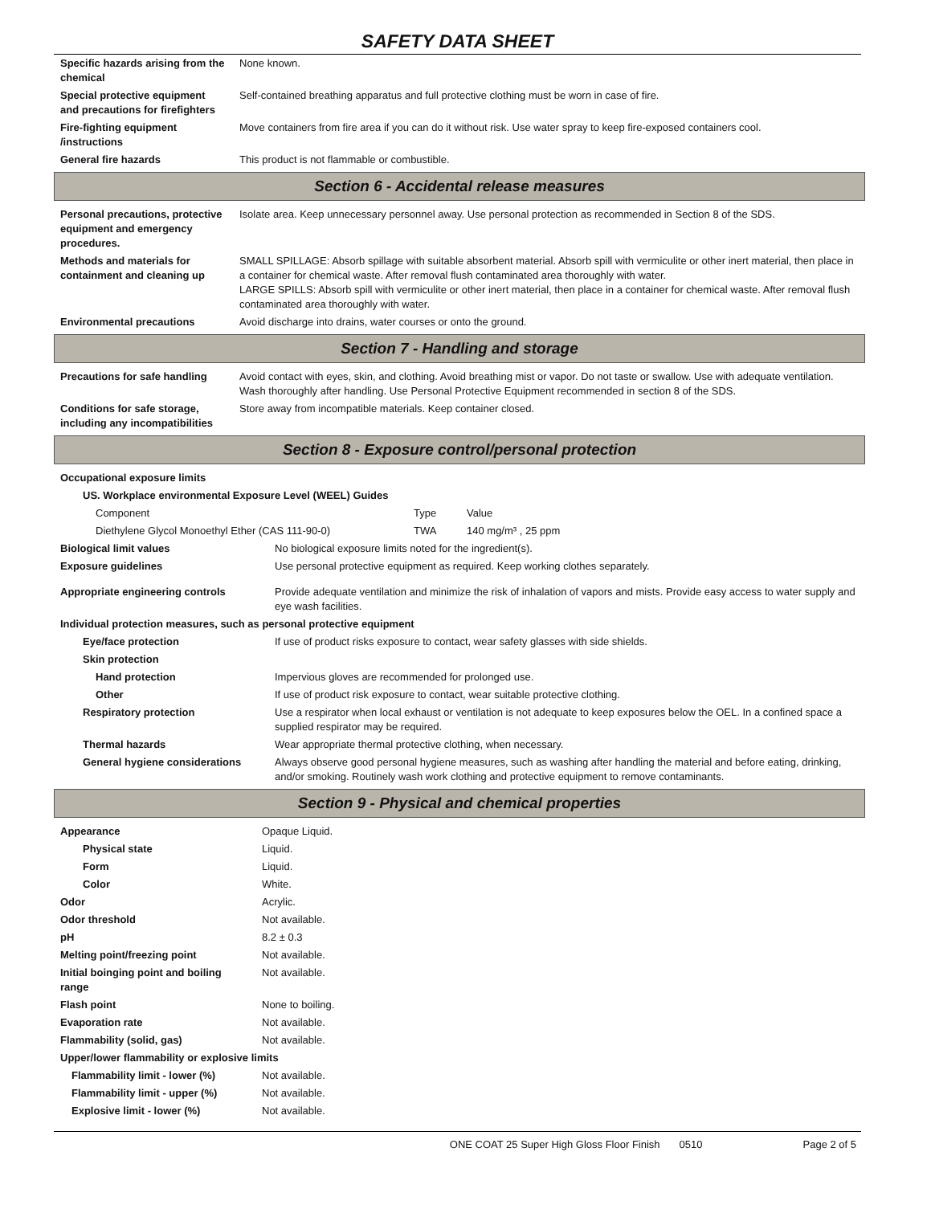SAFETY DATA SHEET
| Specific hazards arising from the chemical | None known. |
| Special protective equipment and precautions for firefighters | Self-contained breathing apparatus and full protective clothing must be worn in case of fire. |
| Fire-fighting equipment /instructions | Move containers from fire area if you can do it without risk. Use water spray to keep fire-exposed containers cool. |
| General fire hazards | This product is not flammable or combustible. |
Section 6 - Accidental release measures
| Personal precautions, protective equipment and emergency procedures. | Isolate area. Keep unnecessary personnel away. Use personal protection as recommended in Section 8 of the SDS. |
| Methods and materials for containment and cleaning up | SMALL SPILLAGE: Absorb spillage with suitable absorbent material. Absorb spill with vermiculite or other inert material, then place in a container for chemical waste. After removal flush contaminated area thoroughly with water. LARGE SPILLS: Absorb spill with vermiculite or other inert material, then place in a container for chemical waste. After removal flush contaminated area thoroughly with water. |
| Environmental precautions | Avoid discharge into drains, water courses or onto the ground. |
Section 7 - Handling and storage
| Precautions for safe handling | Avoid contact with eyes, skin, and clothing. Avoid breathing mist or vapor. Do not taste or swallow. Use with adequate ventilation. Wash thoroughly after handling. Use Personal Protective Equipment recommended in section 8 of the SDS. |
| Conditions for safe storage, including any incompatibilities | Store away from incompatible materials. Keep container closed. |
Section 8 - Exposure control/personal protection
| Occupational exposure limits |
| US. Workplace environmental Exposure Level (WEEL) Guides |
| Component | Type | Value |
| Diethylene Glycol Monoethyl Ether (CAS 111-90-0) | TWA | 140 mg/m³ , 25 ppm |
| Biological limit values | No biological exposure limits noted for the ingredient(s). |
| Exposure guidelines | Use personal protective equipment as required. Keep working clothes separately. |
| Appropriate engineering controls | Provide adequate ventilation and minimize the risk of inhalation of vapors and mists. Provide easy access to water supply and eye wash facilities. |
| Individual protection measures, such as personal protective equipment | |
| Eye/face protection | If use of product risks exposure to contact, wear safety glasses with side shields. |
| Skin protection | |
| Hand protection | Impervious gloves are recommended for prolonged use. |
| Other | If use of product risk exposure to contact, wear suitable protective clothing. |
| Respiratory protection | Use a respirator when local exhaust or ventilation is not adequate to keep exposures below the OEL. In a confined space a supplied respirator may be required. |
| Thermal hazards | Wear appropriate thermal protective clothing, when necessary. |
| General hygiene considerations | Always observe good personal hygiene measures, such as washing after handling the material and before eating, drinking, and/or smoking. Routinely wash work clothing and protective equipment to remove contaminants. |
Section 9 - Physical and chemical properties
| Appearance | Opaque Liquid. |
| Physical state | Liquid. |
| Form | Liquid. |
| Color | White. |
| Odor | Acrylic. |
| Odor threshold | Not available. |
| pH | 8.2 ± 0.3 |
| Melting point/freezing point | Not available. |
| Initial boinging point and boiling range | Not available. |
| Flash point | None to boiling. |
| Evaporation rate | Not available. |
| Flammability (solid, gas) | Not available. |
| Upper/lower flammability or explosive limits | |
| Flammability limit - lower (%) | Not available. |
| Flammability limit - upper (%) | Not available. |
| Explosive limit - lower (%) | Not available. |
ONE COAT 25 Super High Gloss Floor Finish 0510 Page 2 of 5